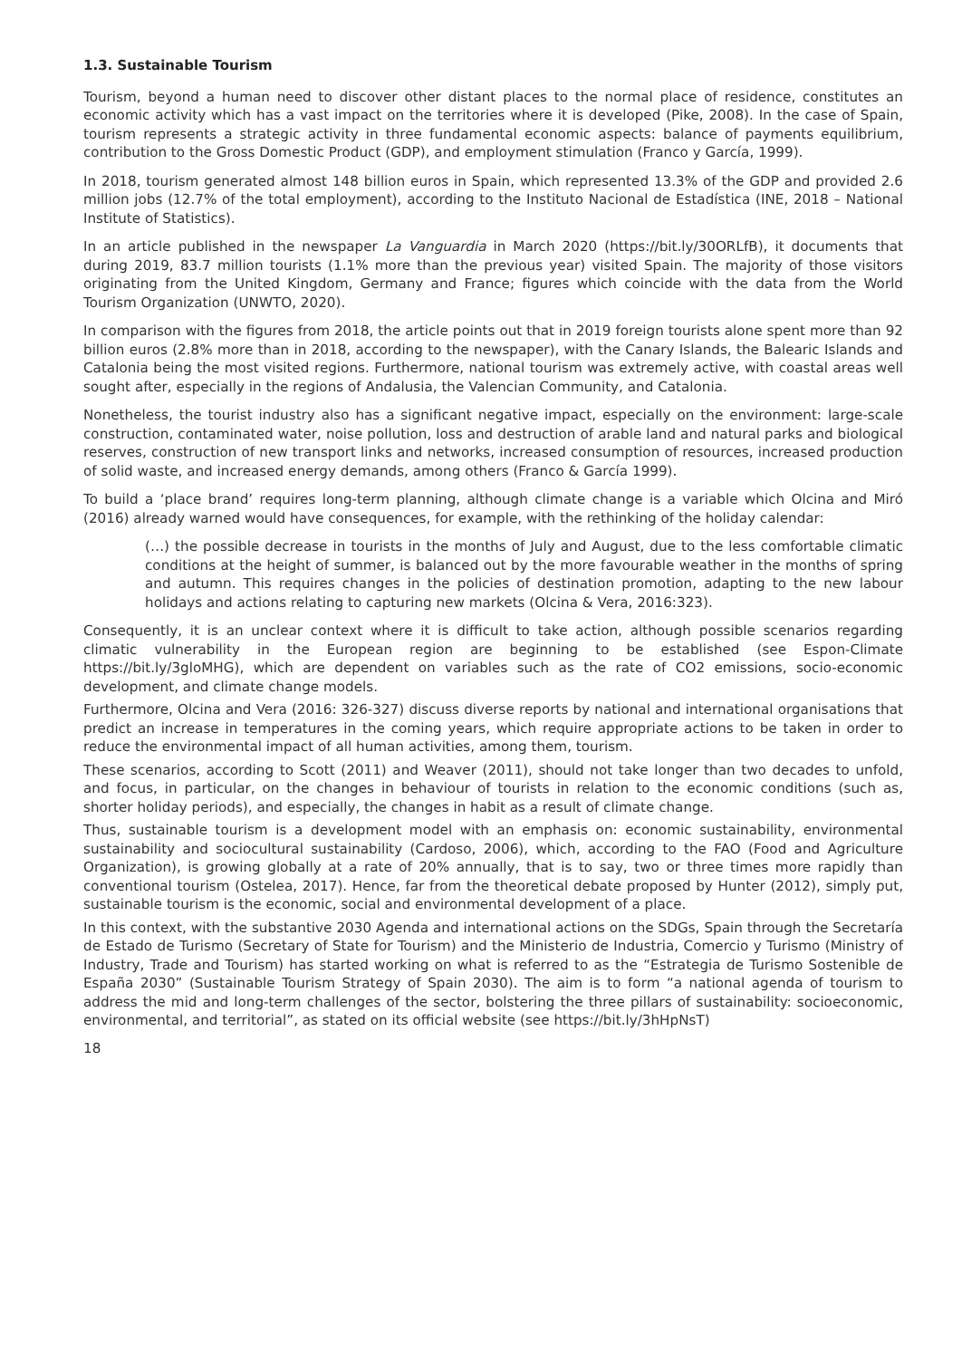1.3. Sustainable Tourism
Tourism, beyond a human need to discover other distant places to the normal place of residence, constitutes an economic activity which has a vast impact on the territories where it is developed (Pike, 2008). In the case of Spain, tourism represents a strategic activity in three fundamental economic aspects: balance of payments equilibrium, contribution to the Gross Domestic Product (GDP), and employment stimulation (Franco y García, 1999).
In 2018, tourism generated almost 148 billion euros in Spain, which represented 13.3% of the GDP and provided 2.6 million jobs (12.7% of the total employment), according to the Instituto Nacional de Estadística (INE, 2018 – National Institute of Statistics).
In an article published in the newspaper La Vanguardia in March 2020 (https://bit.ly/30ORLfB), it documents that during 2019, 83.7 million tourists (1.1% more than the previous year) visited Spain. The majority of those visitors originating from the United Kingdom, Germany and France; figures which coincide with the data from the World Tourism Organization (UNWTO, 2020).
In comparison with the figures from 2018, the article points out that in 2019 foreign tourists alone spent more than 92 billion euros (2.8% more than in 2018, according to the newspaper), with the Canary Islands, the Balearic Islands and Catalonia being the most visited regions. Furthermore, national tourism was extremely active, with coastal areas well sought after, especially in the regions of Andalusia, the Valencian Community, and Catalonia.
Nonetheless, the tourist industry also has a significant negative impact, especially on the environment: large-scale construction, contaminated water, noise pollution, loss and destruction of arable land and natural parks and biological reserves, construction of new transport links and networks, increased consumption of resources, increased production of solid waste, and increased energy demands, among others (Franco & García 1999).
To build a ‘place brand’ requires long-term planning, although climate change is a variable which Olcina and Miró (2016) already warned would have consequences, for example, with the rethinking of the holiday calendar:
(…) the possible decrease in tourists in the months of July and August, due to the less comfortable climatic conditions at the height of summer, is balanced out by the more favourable weather in the months of spring and autumn. This requires changes in the policies of destination promotion, adapting to the new labour holidays and actions relating to capturing new markets (Olcina & Vera, 2016:323).
Consequently, it is an unclear context where it is difficult to take action, although possible scenarios regarding climatic vulnerability in the European region are beginning to be established (see Espon-Climate https://bit.ly/3gloMHG), which are dependent on variables such as the rate of CO2 emissions, socio-economic development, and climate change models.
Furthermore, Olcina and Vera (2016: 326-327) discuss diverse reports by national and international organisations that predict an increase in temperatures in the coming years, which require appropriate actions to be taken in order to reduce the environmental impact of all human activities, among them, tourism.
These scenarios, according to Scott (2011) and Weaver (2011), should not take longer than two decades to unfold, and focus, in particular, on the changes in behaviour of tourists in relation to the economic conditions (such as, shorter holiday periods), and especially, the changes in habit as a result of climate change.
Thus, sustainable tourism is a development model with an emphasis on: economic sustainability, environmental sustainability and sociocultural sustainability (Cardoso, 2006), which, according to the FAO (Food and Agriculture Organization), is growing globally at a rate of 20% annually, that is to say, two or three times more rapidly than conventional tourism (Ostelea, 2017). Hence, far from the theoretical debate proposed by Hunter (2012), simply put, sustainable tourism is the economic, social and environmental development of a place.
In this context, with the substantive 2030 Agenda and international actions on the SDGs, Spain through the Secretaría de Estado de Turismo (Secretary of State for Tourism) and the Ministerio de Industria, Comercio y Turismo (Ministry of Industry, Trade and Tourism) has started working on what is referred to as the “Estrategia de Turismo Sostenible de España 2030” (Sustainable Tourism Strategy of Spain 2030). The aim is to form “a national agenda of tourism to address the mid and long-term challenges of the sector, bolstering the three pillars of sustainability: socioeconomic, environmental, and territorial”, as stated on its official website (see https://bit.ly/3hHpNsT)
18